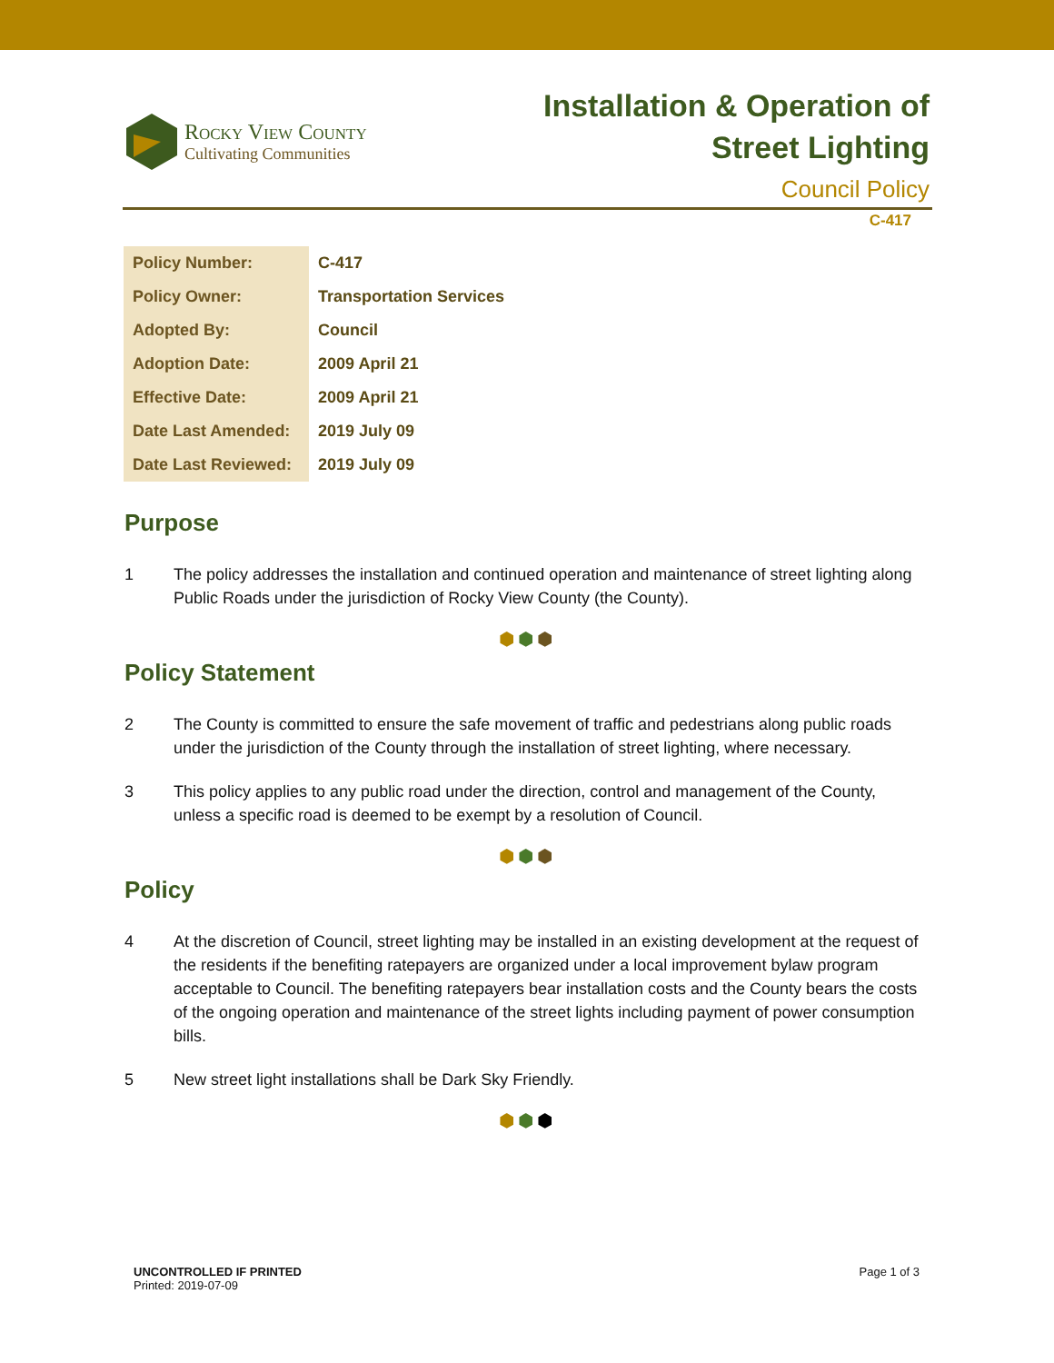Rocky View County
Cultivating Communities
Installation & Operation of
Street Lighting
Council Policy
C-417
| Policy Number: | C-417 |
| Policy Owner: | Transportation Services |
| Adopted By: | Council |
| Adoption Date: | 2009 April 21 |
| Effective Date: | 2009 April 21 |
| Date Last Amended: | 2019 July 09 |
| Date Last Reviewed: | 2019 July 09 |
Purpose
1 The policy addresses the installation and continued operation and maintenance of street lighting along Public Roads under the jurisdiction of Rocky View County (the County).
⬢⬢⬢
Policy Statement
2 The County is committed to ensure the safe movement of traffic and pedestrians along public roads under the jurisdiction of the County through the installation of street lighting, where necessary.
3 This policy applies to any public road under the direction, control and management of the County, unless a specific road is deemed to be exempt by a resolution of Council.
⬢⬢⬢
Policy
4 At the discretion of Council, street lighting may be installed in an existing development at the request of the residents if the benefiting ratepayers are organized under a local improvement bylaw program acceptable to Council. The benefiting ratepayers bear installation costs and the County bears the costs of the ongoing operation and maintenance of the street lights including payment of power consumption bills.
5 New street light installations shall be Dark Sky Friendly.
⬢⬢⬢
UNCONTROLLED IF PRINTED
Printed: 2019-07-09
Page 1 of 3